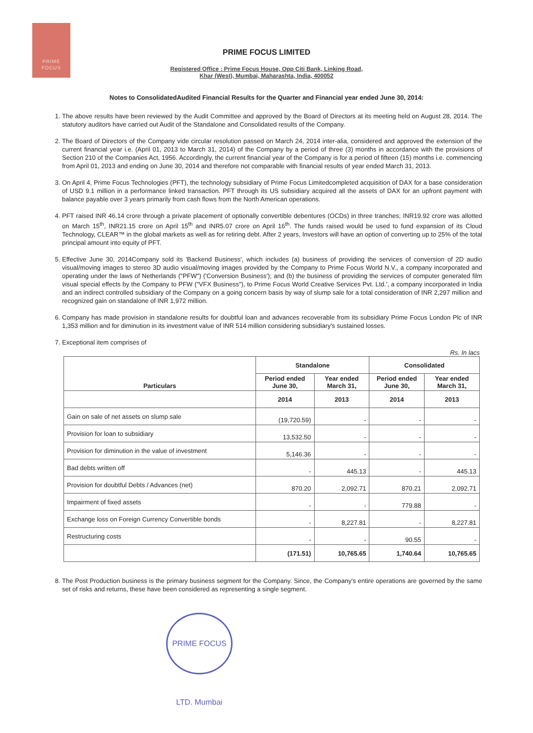PRIME
FOCUS
PRIME FOCUS LIMITED
Registered Office : Prime Focus House, Opp Citi Bank, Linking Road,
Khar (West), Mumbai, Maharashta, India, 400052
Notes to ConsolidatedAudited Financial Results for the Quarter and Financial year ended June 30, 2014:
1. The above results have been reviewed by the Audit Committee and approved by the Board of Directors at its meeting held on August 28, 2014. The statutory auditors have carried out Audit of the Standalone and Consolidated results of the Company.
2. The Board of Directors of the Company vide circular resolution passed on March 24, 2014 inter-alia, considered and approved the extension of the current financial year i.e. (April 01, 2013 to March 31, 2014) of the Company by a period of three (3) months in accordance with the provisions of Section 210 of the Companies Act, 1956. Accordingly, the current financial year of the Company is for a period of fifteen (15) months i.e. commencing from April 01, 2013 and ending on June 30, 2014 and therefore not comparable with financial results of year ended March 31, 2013.
3. On April 4, Prime Focus Technologies (PFT), the technology subsidiary of Prime Focus Limitedcompleted acquisition of DAX for a base consideration of USD 9.1 million in a performance linked transaction. PFT through its US subsidiary acquired all the assets of DAX for an upfront payment with balance payable over 3 years primarily from cash flows from the North American operations.
4. PFT raised INR 46.14 crore through a private placement of optionally convertible debentures (OCDs) in three tranches; INR19.92 crore was allotted on March 15<sup>th</sup>, INR21.15 crore on April 15<sup>th</sup> and INR5.07 crore on April 16<sup>th</sup>. The funds raised would be used to fund expansion of its Cloud Technology, CLEAR™ in the global markets as well as for retiring debt. After 2 years, Investors will have an option of converting up to 25% of the total principal amount into equity of PFT.
5. Effective June 30, 2014Company sold its 'Backend Business', which includes (a) business of providing the services of conversion of 2D audio visual/moving images to stereo 3D audio visual/moving images provided by the Company to Prime Focus World N.V., a company incorporated and operating under the laws of Netherlands ("PFW") ('Conversion Business'); and (b) the business of providing the services of computer generated film visual special effects by the Company to PFW ("VFX Business"), to Prime Focus World Creative Services Pvt. Ltd.', a company incorporated in India and an indirect controlled subsidiary of the Company on a going concern basis by way of slump sale for a total consideration of INR 2,297 million and recognized gain on standalone of INR 1,972 million.
6. Company has made provision in standalone results for doubtful loan and advances recoverable from its subsidiary Prime Focus London Plc of INR 1,353 million and for diminution in its investment value of INR 514 million considering subsidiary's sustained losses.
7. Exceptional item comprises of
Rs. In lacs
| Particulars | Standalone | | Consolidated | |
| --- | --- | --- | --- | --- |
| | Period ended June 30, | Year ended March 31, | Period ended June 30, | Year ended March 31, |
| | 2014 | 2013 | 2014 | 2013 |
| Gain on sale of net assets on slump sale | (19,720.59) | - | - | - |
| Provision for loan to subsidiary | 13,532.50 | - | - | - |
| Provision for diminution in the value of investment | 5,146.36 | - | - | - |
| Bad debts written off | - | 445.13 | - | 445.13 |
| Provision for doubtful Debts / Advances (net) | 870.20 | 2,092.71 | 870.21 | 2,092.71 |
| Impairment of fixed assets | - | - | 779.88 | - |
| Exchange loss on Foreign Currency Convertible bonds | - | 8,227.81 | - | 8,227.81 |
| Restructuring costs | - | - | 90.55 | - |
| | (171.51) | 10,765.65 | 1,740.64 | 10,765.65 |
8. The Post Production business is the primary business segment for the Company. Since, the Company's entire operations are governed by the same set of risks and returns, these have been considered as representing a single segment.
PRIME FOCUS LTD. Mumbai